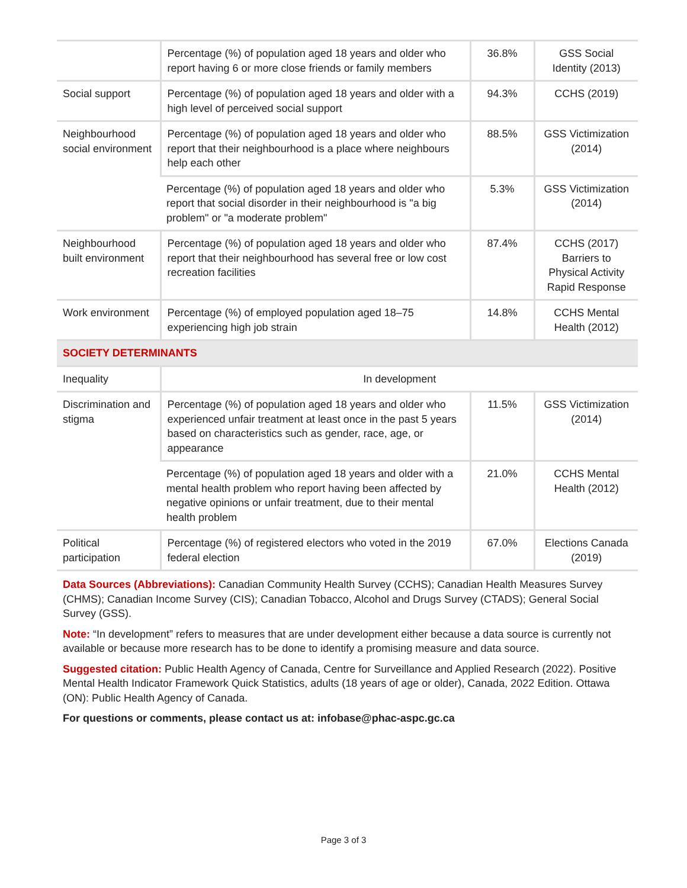| | Percentage (%) of population aged 18 years and older who report having 6 or more close friends or family members | 36.8% | GSS Social Identity (2013) |
| Social support | Percentage (%) of population aged 18 years and older with a high level of perceived social support | 94.3% | CCHS (2019) |
| Neighbourhood social environment | Percentage (%) of population aged 18 years and older who report that their neighbourhood is a place where neighbours help each other | 88.5% | GSS Victimization (2014) |
| | Percentage (%) of population aged 18 years and older who report that social disorder in their neighbourhood is "a big problem" or "a moderate problem" | 5.3% | GSS Victimization (2014) |
| Neighbourhood built environment | Percentage (%) of population aged 18 years and older who report that their neighbourhood has several free or low cost recreation facilities | 87.4% | CCHS (2017) Barriers to Physical Activity Rapid Response |
| Work environment | Percentage (%) of employed population aged 18–75 experiencing high job strain | 14.8% | CCHS Mental Health (2012) |
| SOCIETY DETERMINANTS | | | |
| Inequality | In development | | |
| Discrimination and stigma | Percentage (%) of population aged 18 years and older who experienced unfair treatment at least once in the past 5 years based on characteristics such as gender, race, age, or appearance | 11.5% | GSS Victimization (2014) |
| | Percentage (%) of population aged 18 years and older with a mental health problem who report having been affected by negative opinions or unfair treatment, due to their mental health problem | 21.0% | CCHS Mental Health (2012) |
| Political participation | Percentage (%) of registered electors who voted in the 2019 federal election | 67.0% | Elections Canada (2019) |
Data Sources (Abbreviations): Canadian Community Health Survey (CCHS); Canadian Health Measures Survey (CHMS); Canadian Income Survey (CIS); Canadian Tobacco, Alcohol and Drugs Survey (CTADS); General Social Survey (GSS).
Note: “In development” refers to measures that are under development either because a data source is currently not available or because more research has to be done to identify a promising measure and data source.
Suggested citation: Public Health Agency of Canada, Centre for Surveillance and Applied Research (2022). Positive Mental Health Indicator Framework Quick Statistics, adults (18 years of age or older), Canada, 2022 Edition. Ottawa (ON): Public Health Agency of Canada.
For questions or comments, please contact us at: infobase@phac-aspc.gc.ca
Page 3 of 3